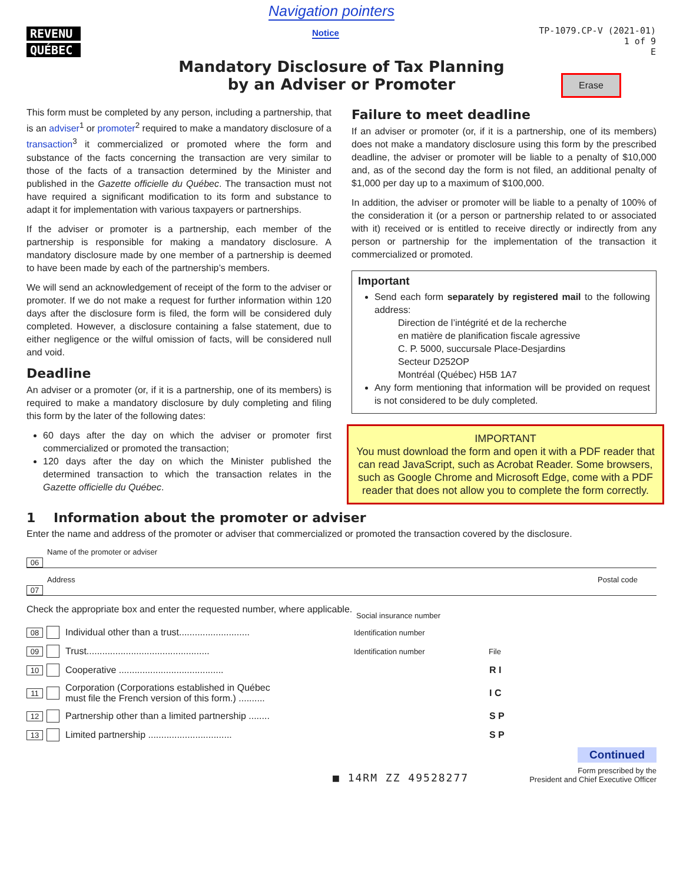Navigation pointers
Notice
REVENU
QUÉBEC
Mandatory Disclosure of Tax Planning
by an Adviser or Promoter
TP-1079.CP-V (2021-01)
1 of 9
E
Erase
This form must be completed by any person, including a partnership, that is an adviser<sup>1</sup> or promoter<sup>2</sup> required to make a mandatory disclosure of a transaction<sup>3</sup> it commercialized or promoted where the form and substance of the facts concerning the transaction are very similar to those of the facts of a transaction determined by the Minister and published in the Gazette officielle du Québec. The transaction must not have required a significant modification to its form and substance to adapt it for implementation with various taxpayers or partnerships.
If the adviser or promoter is a partnership, each member of the partnership is responsible for making a mandatory disclosure. A mandatory disclosure made by one member of a partnership is deemed to have been made by each of the partnership’s members.
We will send an acknowledgement of receipt of the form to the adviser or promoter. If we do not make a request for further information within 120 days after the disclosure form is filed, the form will be considered duly completed. However, a disclosure containing a false statement, due to either negligence or the wilful omission of facts, will be considered null and void.
Deadline
An adviser or a promoter (or, if it is a partnership, one of its members) is required to make a mandatory disclosure by duly completing and filing this form by the later of the following dates:
60 days after the day on which the adviser or promoter first commercialized or promoted the transaction;
120 days after the day on which the Minister published the determined transaction to which the transaction relates in the Gazette officielle du Québec.
Failure to meet deadline
If an adviser or promoter (or, if it is a partnership, one of its members) does not make a mandatory disclosure using this form by the prescribed deadline, the adviser or promoter will be liable to a penalty of $10,000 and, as of the second day the form is not filed, an additional penalty of $1,000 per day up to a maximum of $100,000.
In addition, the adviser or promoter will be liable to a penalty of 100% of the consideration it (or a person or partnership related to or associated with it) received or is entitled to receive directly or indirectly from any person or partnership for the implementation of the transaction it commercialized or promoted.
Important
Send each form separately by registered mail to the following address:
Direction de l’intégrité et de la recherche
en matière de planification fiscale agressive
C. P. 5000, succursale Place-Desjardins
Secteur D252OP
Montréal (Québec) H5B 1A7
Any form mentioning that information will be provided on request is not considered to be duly completed.
IMPORTANT
You must download the form and open it with a PDF reader that can read JavaScript, such as Acrobat Reader. Some browsers, such as Google Chrome and Microsoft Edge, come with a PDF reader that does not allow you to complete the form correctly.
1 Information about the promoter or adviser
Enter the name and address of the promoter or adviser that commercialized or promoted the transaction covered by the disclosure.
Name of the promoter or adviser
06
Address Postal code
07
Check the appropriate box and enter the requested number, where applicable. Social insurance number
08 Individual other than a trust........................... Identification number
09 Trust............................................... Identification number File
10 Cooperative ........................................ R I
11 Corporation (Corporations established in Québec
must file the French version of this form.) .......... I C
12 Partnership other than a limited partnership ........ S P
13 Limited partnership ................................ S P
■ 14RM ZZ 49528277 Continued
Form prescribed by the
President and Chief Executive Officer